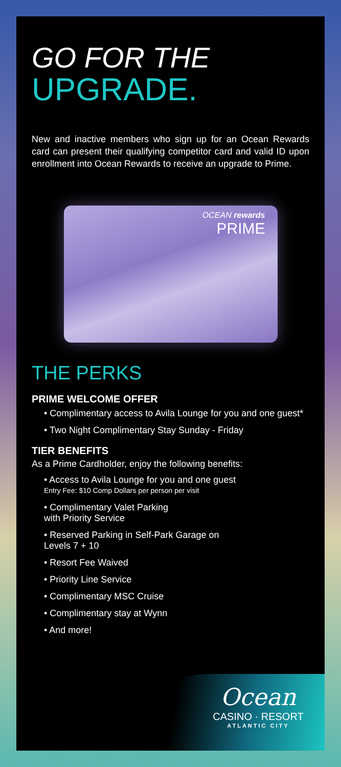GO FOR THE
UPGRADE.
New and inactive members who sign up for an Ocean Rewards card can present their qualifying competitor card and valid ID upon enrollment into Ocean Rewards to receive an upgrade to Prime.
OCEAN rewards
PRIME
THE PERKS
PRIME WELCOME OFFER
• Complimentary access to Avila Lounge for you and one guest*
• Two Night Complimentary Stay Sunday - Friday
TIER BENEFITS
As a Prime Cardholder, enjoy the following benefits:
• Access to Avila Lounge for you and one guest
Entry Fee: $10 Comp Dollars per person per visit
• Complimentary Valet Parking
with Priority Service
• Reserved Parking in Self-Park Garage on
Levels 7 + 10
• Resort Fee Waived
• Priority Line Service
• Complimentary MSC Cruise
• Complimentary stay at Wynn
• And more!
Ocean
CASINO · RESORT
ATLANTIC CITY